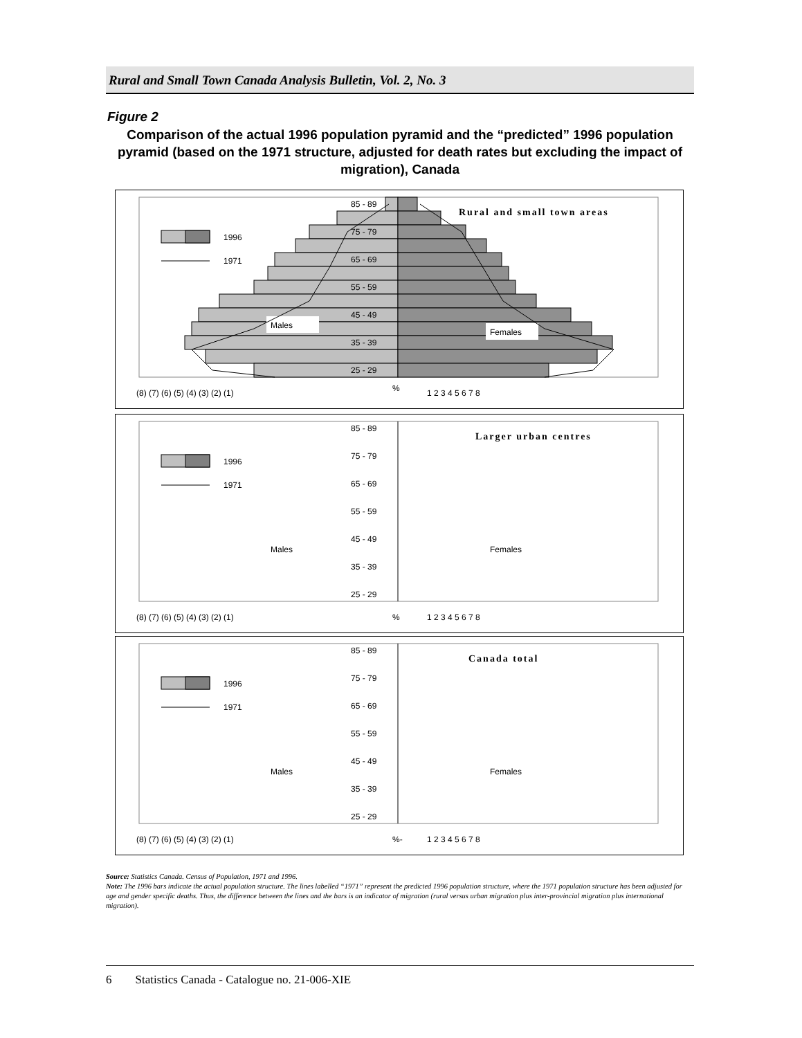Rural and Small Town Canada Analysis Bulletin, Vol. 2, No. 3
Figure 2
Comparison of the actual 1996 population pyramid and the “predicted” 1996 population pyramid (based on the 1971 structure, adjusted for death rates but excluding the impact of migration), Canada
85 - 89
75 - 79
65 - 69
55 - 59
45 - 49
35 - 39
25 - 29
Rural and small town areas
1996
1971
Males
Females
(8) (7) (6) (5) (4) (3) (2) (1)
%
1 2 3 4 5 6 7 8
85 - 89
75 - 79
65 - 69
55 - 59
45 - 49
35 - 39
25 - 29
Larger urban centres
1996
1971
Males
Females
(8) (7) (6) (5) (4) (3) (2) (1)
%
1 2 3 4 5 6 7 8
85 - 89
75 - 79
65 - 69
55 - 59
45 - 49
35 - 39
25 - 29
Canada total
1996
1971
Males
Females
(8) (7) (6) (5) (4) (3) (2) (1)
%-
1 2 3 4 5 6 7 8
Source: Statistics Canada. Census of Population, 1971 and 1996.
Note: The 1996 bars indicate the actual population structure. The lines labelled “1971” represent the predicted 1996 population structure, where the 1971 population structure has been adjusted for age and gender specific deaths. Thus, the difference between the lines and the bars is an indicator of migration (rural versus urban migration plus inter-provincial migration plus international migration).
6 Statistics Canada - Catalogue no. 21-006-XIE